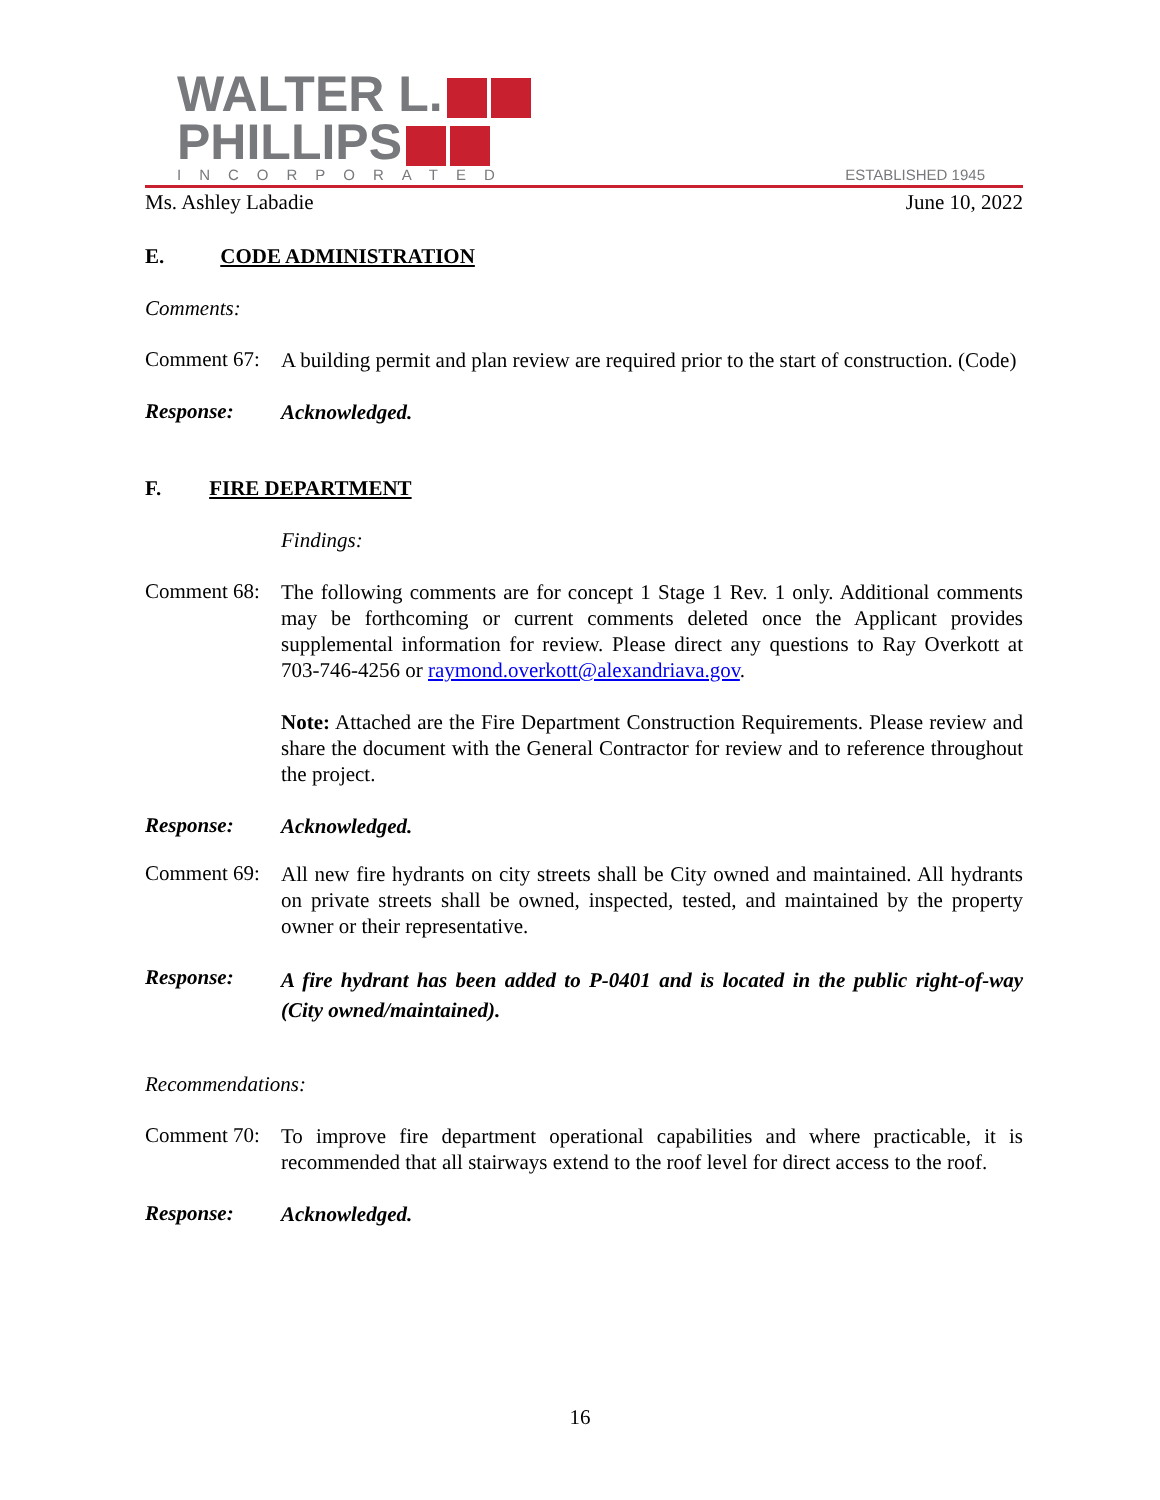WALTER L.
PHILLIPS
INCORPORATED
ESTABLISHED 1945
Ms. Ashley Labadie June 10, 2022
E. CODE ADMINISTRATION
Comments:
Comment 67:
A building permit and plan review are required prior to the start of construction. (Code)
Response:
Acknowledged.
F. FIRE DEPARTMENT
Findings:
Comment 68:
The following comments are for concept 1 Stage 1 Rev. 1 only. Additional comments may be forthcoming or current comments deleted once the Applicant provides supplemental information for review. Please direct any questions to Ray Overkott at 703-746-4256 or raymond.overkott@alexandriava.gov.
Note: Attached are the Fire Department Construction Requirements. Please review and share the document with the General Contractor for review and to reference throughout the project.
Response:
Acknowledged.
Comment 69:
All new fire hydrants on city streets shall be City owned and maintained. All hydrants on private streets shall be owned, inspected, tested, and maintained by the property owner or their representative.
Response:
A fire hydrant has been added to P-0401 and is located in the public right-of-way (City owned/maintained).
Recommendations:
Comment 70:
To improve fire department operational capabilities and where practicable, it is recommended that all stairways extend to the roof level for direct access to the roof.
Response:
Acknowledged.
16